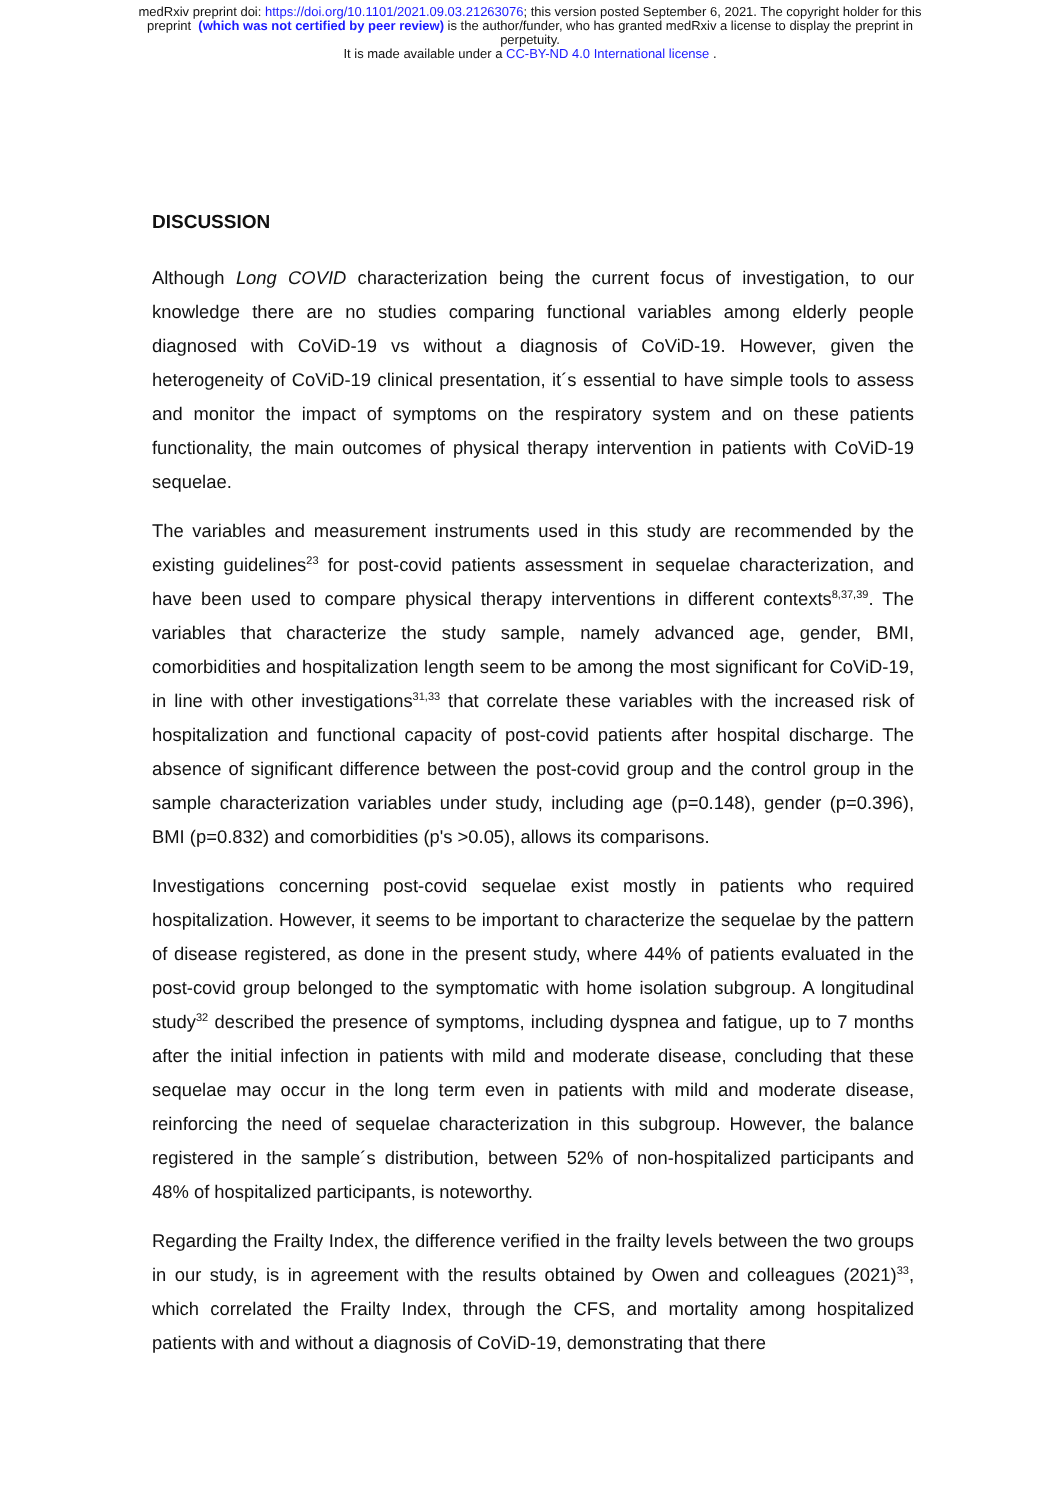medRxiv preprint doi: https://doi.org/10.1101/2021.09.03.21263076; this version posted September 6, 2021. The copyright holder for this
preprint (which was not certified by peer review) is the author/funder, who has granted medRxiv a license to display the preprint in
perpetuity.
It is made available under a CC-BY-ND 4.0 International license .
DISCUSSION
Although Long COVID characterization being the current focus of investigation, to our knowledge there are no studies comparing functional variables among elderly people diagnosed with CoViD-19 vs without a diagnosis of CoViD-19. However, given the heterogeneity of CoViD-19 clinical presentation, it´s essential to have simple tools to assess and monitor the impact of symptoms on the respiratory system and on these patients functionality, the main outcomes of physical therapy intervention in patients with CoViD-19 sequelae.
The variables and measurement instruments used in this study are recommended by the existing guidelines<sup>23</sup> for post-covid patients assessment in sequelae characterization, and have been used to compare physical therapy interventions in different contexts<sup>8,37,39</sup>. The variables that characterize the study sample, namely advanced age, gender, BMI, comorbidities and hospitalization length seem to be among the most significant for CoViD-19, in line with other investigations<sup>31,33</sup> that correlate these variables with the increased risk of hospitalization and functional capacity of post-covid patients after hospital discharge. The absence of significant difference between the post-covid group and the control group in the sample characterization variables under study, including age (p=0.148), gender (p=0.396), BMI (p=0.832) and comorbidities (p's >0.05), allows its comparisons.
Investigations concerning post-covid sequelae exist mostly in patients who required hospitalization. However, it seems to be important to characterize the sequelae by the pattern of disease registered, as done in the present study, where 44% of patients evaluated in the post-covid group belonged to the symptomatic with home isolation subgroup. A longitudinal study<sup>32</sup> described the presence of symptoms, including dyspnea and fatigue, up to 7 months after the initial infection in patients with mild and moderate disease, concluding that these sequelae may occur in the long term even in patients with mild and moderate disease, reinforcing the need of sequelae characterization in this subgroup. However, the balance registered in the sample´s distribution, between 52% of non-hospitalized participants and 48% of hospitalized participants, is noteworthy.
Regarding the Frailty Index, the difference verified in the frailty levels between the two groups in our study, is in agreement with the results obtained by Owen and colleagues (2021)<sup>33</sup>, which correlated the Frailty Index, through the CFS, and mortality among hospitalized patients with and without a diagnosis of CoViD-19, demonstrating that there